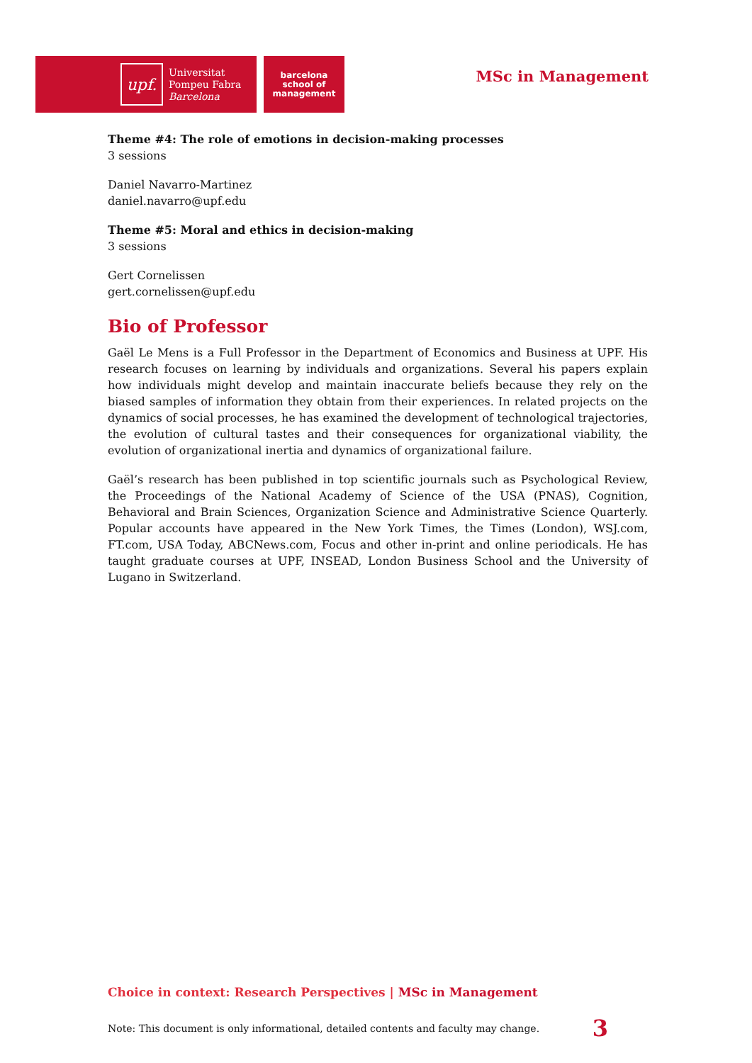upf.
Universitat
Pompeu Fabra
Barcelona
barcelona
school of
management
MSc in Management
Theme #4: The role of emotions in decision-making processes
3 sessions
Daniel Navarro-Martinez
daniel.navarro@upf.edu
Theme #5: Moral and ethics in decision-making
3 sessions
Gert Cornelissen
gert.cornelissen@upf.edu
Bio of Professor
Gaël Le Mens is a Full Professor in the Department of Economics and Business at UPF. His research focuses on learning by individuals and organizations. Several his papers explain how individuals might develop and maintain inaccurate beliefs because they rely on the biased samples of information they obtain from their experiences. In related projects on the dynamics of social processes, he has examined the development of technological trajectories, the evolution of cultural tastes and their consequences for organizational viability, the evolution of organizational inertia and dynamics of organizational failure.
Gaël’s research has been published in top scientific journals such as Psychological Review, the Proceedings of the National Academy of Science of the USA (PNAS), Cognition, Behavioral and Brain Sciences, Organization Science and Administrative Science Quarterly. Popular accounts have appeared in the New York Times, the Times (London), WSJ.com, FT.com, USA Today, ABCNews.com, Focus and other in-print and online periodicals. He has taught graduate courses at UPF, INSEAD, London Business School and the University of Lugano in Switzerland.
Choice in context: Research Perspectives | MSc in Management
Note: This document is only informational, detailed contents and faculty may change. 3